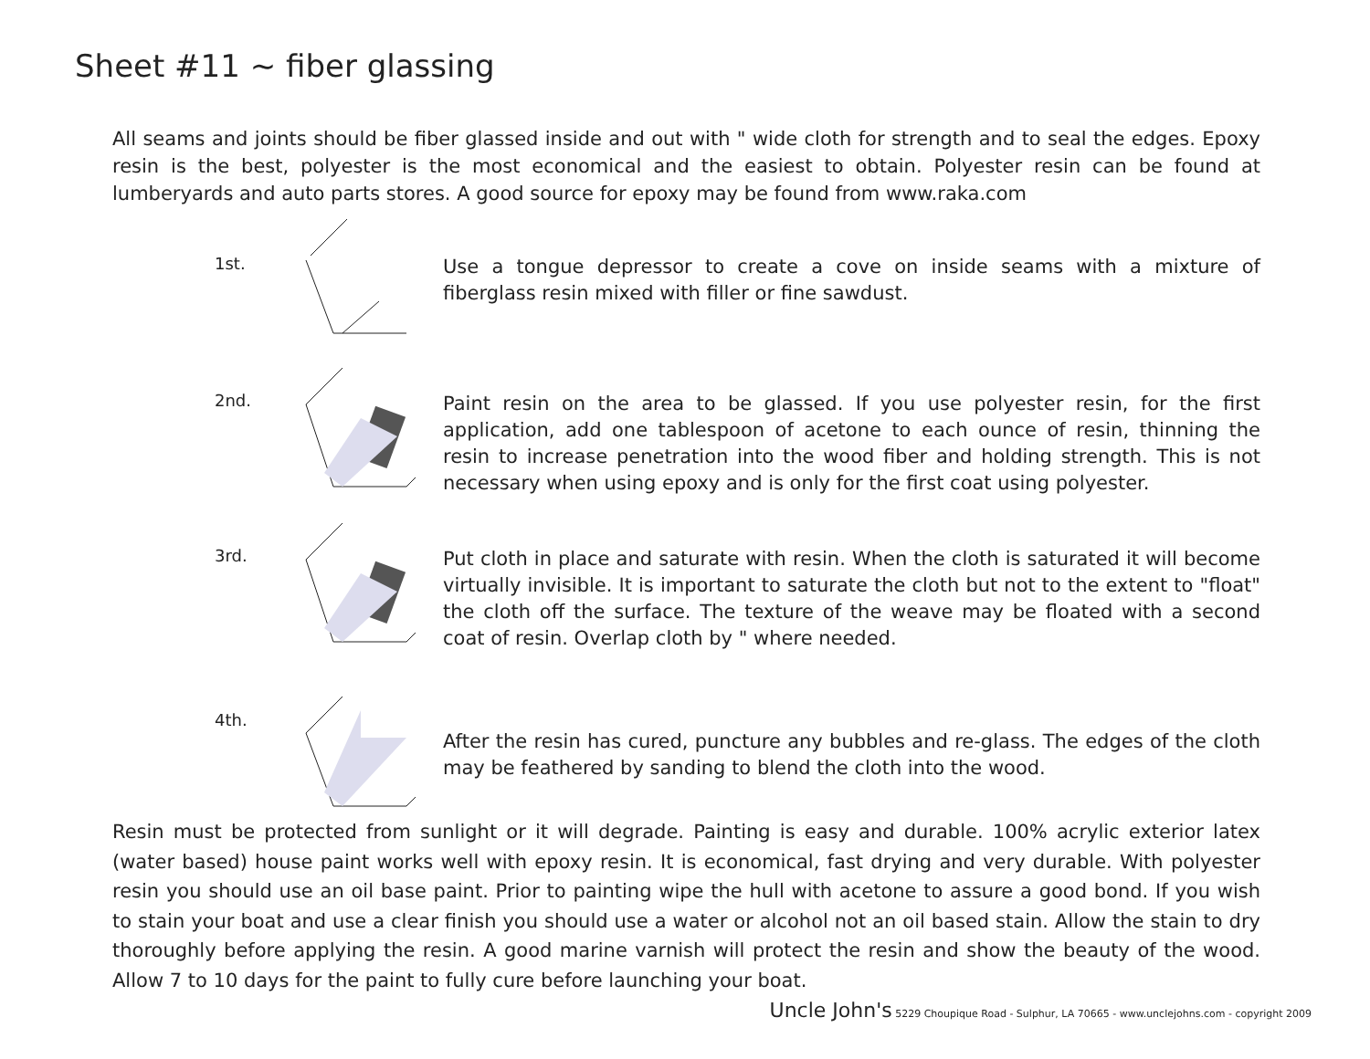Sheet #11 ~ fiber glassing
All seams and joints should be fiber glassed inside and out with " wide cloth for strength and to seal the edges. Epoxy resin is the best, polyester is the most economical and the easiest to obtain. Polyester resin can be found at lumberyards and auto parts stores. A good source for epoxy may be found from www.raka.com
1st.
Use a tongue depressor to create a cove on inside seams with a mixture of fiberglass resin mixed with filler or fine sawdust.
2nd.
Paint resin on the area to be glassed. If you use polyester resin, for the first application, add one tablespoon of acetone to each ounce of resin, thinning the resin to increase penetration into the wood fiber and holding strength. This is not necessary when using epoxy and is only for the first coat using polyester.
3rd.
Put cloth in place and saturate with resin. When the cloth is saturated it will become virtually invisible. It is important to saturate the cloth but not to the extent to "float" the cloth off the surface. The texture of the weave may be floated with a second coat of resin. Overlap cloth by " where needed.
4th.
After the resin has cured, puncture any bubbles and re-glass. The edges of the cloth may be feathered by sanding to blend the cloth into the wood.
Resin must be protected from sunlight or it will degrade. Painting is easy and durable. 100% acrylic exterior latex (water based) house paint works well with epoxy resin. It is economical, fast drying and very durable. With polyester resin you should use an oil base paint. Prior to painting wipe the hull with acetone to assure a good bond. If you wish to stain your boat and use a clear finish you should use a water or alcohol not an oil based stain. Allow the stain to dry thoroughly before applying the resin. A good marine varnish will protect the resin and show the beauty of the wood. Allow 7 to 10 days for the paint to fully cure before launching your boat.
Uncle John's 5229 Choupique Road - Sulphur, LA 70665 - www.unclejohns.com - copyright 2009